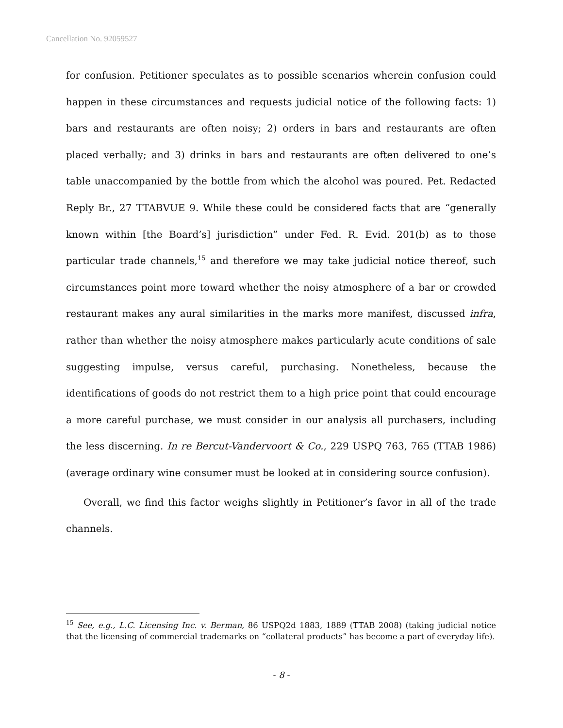Cancellation No. 92059527
for confusion. Petitioner speculates as to possible scenarios wherein confusion could happen in these circumstances and requests judicial notice of the following facts: 1) bars and restaurants are often noisy; 2) orders in bars and restaurants are often placed verbally; and 3) drinks in bars and restaurants are often delivered to one’s table unaccompanied by the bottle from which the alcohol was poured. Pet. Redacted Reply Br., 27 TTABVUE 9. While these could be considered facts that are “generally known within [the Board’s] jurisdiction” under Fed. R. Evid. 201(b) as to those particular trade channels,<sup>15</sup> and therefore we may take judicial notice thereof, such circumstances point more toward whether the noisy atmosphere of a bar or crowded restaurant makes any aural similarities in the marks more manifest, discussed infra, rather than whether the noisy atmosphere makes particularly acute conditions of sale suggesting impulse, versus careful, purchasing. Nonetheless, because the identifications of goods do not restrict them to a high price point that could encourage a more careful purchase, we must consider in our analysis all purchasers, including the less discerning. In re Bercut-Vandervoort & Co., 229 USPQ 763, 765 (TTAB 1986) (average ordinary wine consumer must be looked at in considering source confusion).
Overall, we find this factor weighs slightly in Petitioner’s favor in all of the trade channels.
<sup>15</sup> See, e.g., L.C. Licensing Inc. v. Berman, 86 USPQ2d 1883, 1889 (TTAB 2008) (taking judicial notice that the licensing of commercial trademarks on “collateral products” has become a part of everyday life).
- 8 -